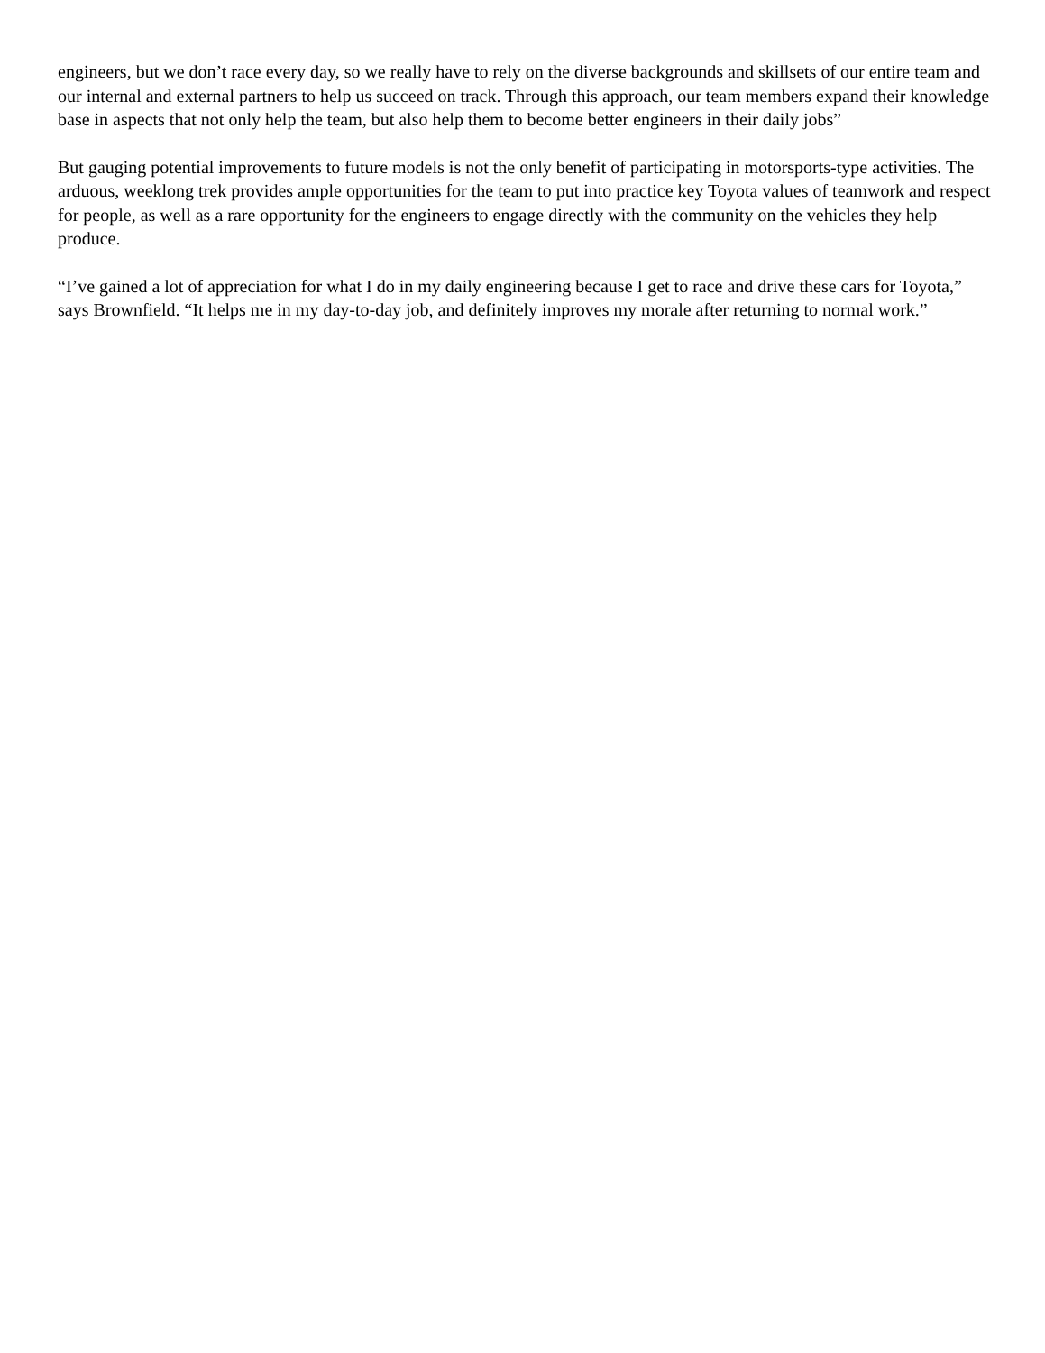engineers, but we don’t race every day, so we really have to rely on the diverse backgrounds and skillsets of our entire team and our internal and external partners to help us succeed on track. Through this approach, our team members expand their knowledge base in aspects that not only help the team, but also help them to become better engineers in their daily jobs”
But gauging potential improvements to future models is not the only benefit of participating in motorsports-type activities. The arduous, weeklong trek provides ample opportunities for the team to put into practice key Toyota values of teamwork and respect for people, as well as a rare opportunity for the engineers to engage directly with the community on the vehicles they help produce.
“I’ve gained a lot of appreciation for what I do in my daily engineering because I get to race and drive these cars for Toyota,” says Brownfield. “It helps me in my day-to-day job, and definitely improves my morale after returning to normal work.”